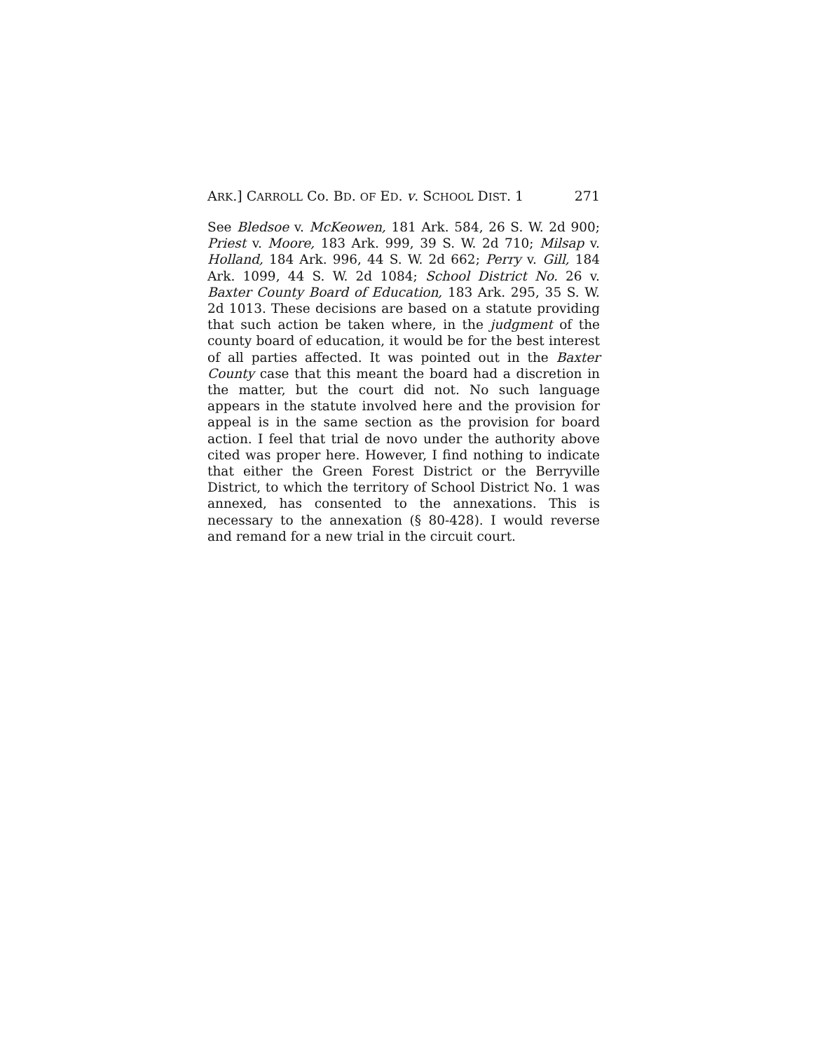ARK.] CARROLL Co. BD. OF ED. v. SCHOOL DIST. 1 271
See Bledsoe v. McKeowen, 181 Ark. 584, 26 S. W. 2d 900; Priest v. Moore, 183 Ark. 999, 39 S. W. 2d 710; Milsap v. Holland, 184 Ark. 996, 44 S. W. 2d 662; Perry v. Gill, 184 Ark. 1099, 44 S. W. 2d 1084; School District No. 26 v. Baxter County Board of Education, 183 Ark. 295, 35 S. W. 2d 1013. These decisions are based on a statute providing that such action be taken where, in the judgment of the county board of education, it would be for the best interest of all parties affected. It was pointed out in the Baxter County case that this meant the board had a discretion in the matter, but the court did not. No such language appears in the statute involved here and the provision for appeal is in the same section as the provision for board action. I feel that trial de novo under the authority above cited was proper here. However, I find nothing to indicate that either the Green Forest District or the Berryville District, to which the territory of School District No. 1 was annexed, has consented to the annexations. This is necessary to the annexation (§ 80-428). I would reverse and remand for a new trial in the circuit court.